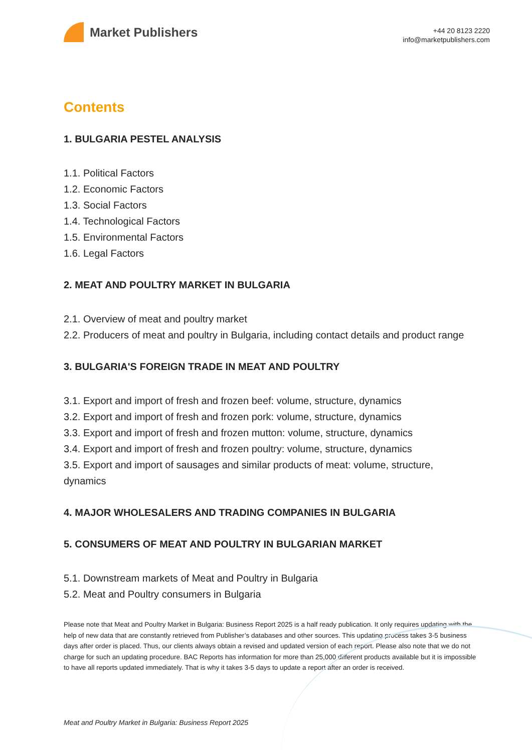Market Publishers
+44 20 8123 2220
info@marketpublishers.com
Contents
1. BULGARIA PESTEL ANALYSIS
1.1. Political Factors
1.2. Economic Factors
1.3. Social Factors
1.4. Technological Factors
1.5. Environmental Factors
1.6. Legal Factors
2. MEAT AND POULTRY MARKET IN BULGARIA
2.1. Overview of meat and poultry market
2.2. Producers of meat and poultry in Bulgaria, including contact details and product range
3. BULGARIA'S FOREIGN TRADE IN MEAT AND POULTRY
3.1. Export and import of fresh and frozen beef: volume, structure, dynamics
3.2. Export and import of fresh and frozen pork: volume, structure, dynamics
3.3. Export and import of fresh and frozen mutton: volume, structure, dynamics
3.4. Export and import of fresh and frozen poultry: volume, structure, dynamics
3.5. Export and import of sausages and similar products of meat: volume, structure, dynamics
4. MAJOR WHOLESALERS AND TRADING COMPANIES IN BULGARIA
5. CONSUMERS OF MEAT AND POULTRY IN BULGARIAN MARKET
5.1. Downstream markets of Meat and Poultry in Bulgaria
5.2. Meat and Poultry consumers in Bulgaria
Please note that Meat and Poultry Market in Bulgaria: Business Report 2025 is a half ready publication. It only requires updating with the help of new data that are constantly retrieved from Publisher’s databases and other sources. This updating process takes 3-5 business days after order is placed. Thus, our clients always obtain a revised and updated version of each report. Please also note that we do not charge for such an updating procedure. BAC Reports has information for more than 25,000 different products available but it is impossible to have all reports updated immediately. That is why it takes 3-5 days to update a report after an order is received.
Meat and Poultry Market in Bulgaria: Business Report 2025